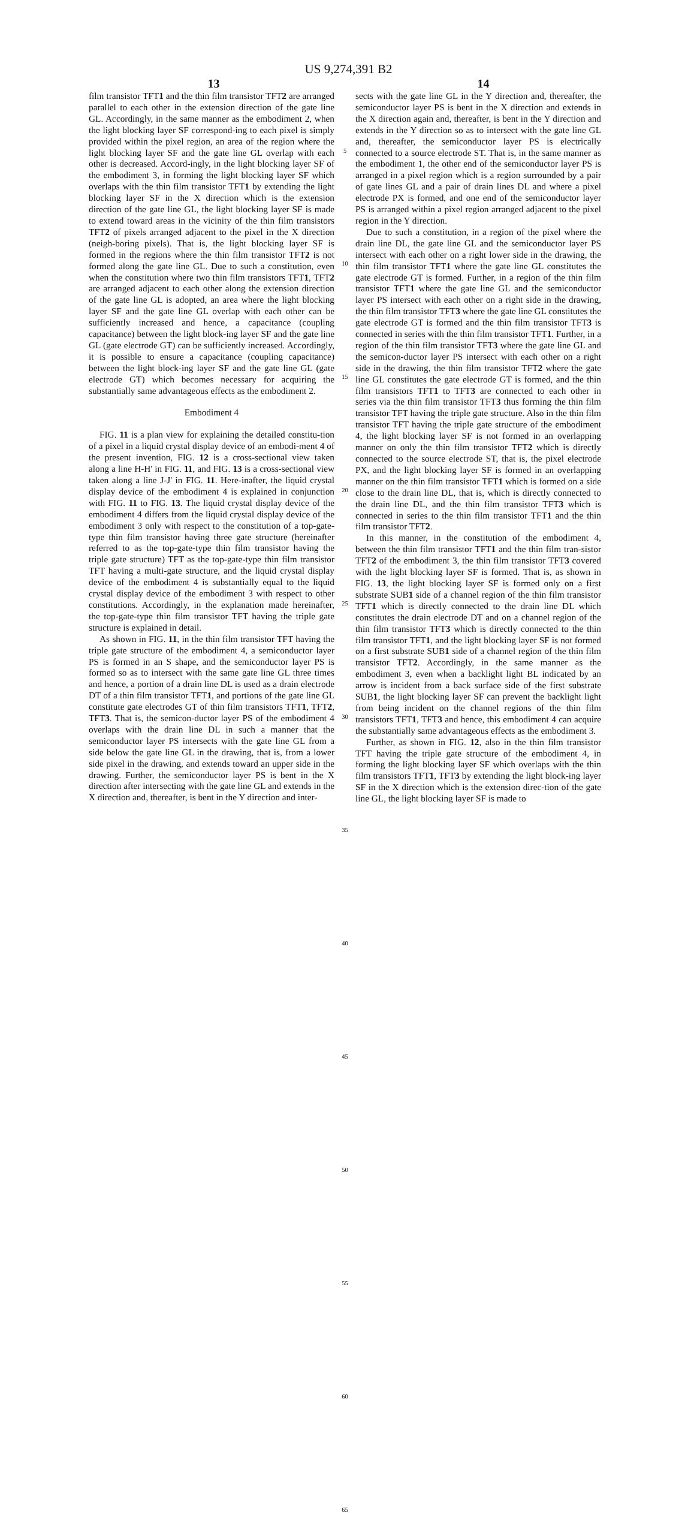US 9,274,391 B2
13 14
film transistor TFT1 and the thin film transistor TFT2 are arranged parallel to each other in the extension direction of the gate line GL. Accordingly, in the same manner as the embodiment 2, when the light blocking layer SF correspond-ing to each pixel is simply provided within the pixel region, an area of the region where the light blocking layer SF and the gate line GL overlap with each other is decreased. Accord-ingly, in the light blocking layer SF of the embodiment 3, in forming the light blocking layer SF which overlaps with the thin film transistor TFT1 by extending the light blocking layer SF in the X direction which is the extension direction of the gate line GL, the light blocking layer SF is made to extend toward areas in the vicinity of the thin film transistors TFT2 of pixels arranged adjacent to the pixel in the X direction (neigh-boring pixels). That is, the light blocking layer SF is formed in the regions where the thin film transistor TFT2 is not formed along the gate line GL. Due to such a constitution, even when the constitution where two thin film transistors TFT1, TFT2 are arranged adjacent to each other along the extension direction of the gate line GL is adopted, an area where the light blocking layer SF and the gate line GL overlap with each other can be sufficiently increased and hence, a capacitance (coupling capacitance) between the light block-ing layer SF and the gate line GL (gate electrode GT) can be sufficiently increased. Accordingly, it is possible to ensure a capacitance (coupling capacitance) between the light block-ing layer SF and the gate line GL (gate electrode GT) which becomes necessary for acquiring the substantially same advantageous effects as the embodiment 2.
Embodiment 4
FIG. 11 is a plan view for explaining the detailed constitu-tion of a pixel in a liquid crystal display device of an embodi-ment 4 of the present invention, FIG. 12 is a cross-sectional view taken along a line H-H' in FIG. 11, and FIG. 13 is a cross-sectional view taken along a line J-J' in FIG. 11. Here-inafter, the liquid crystal display device of the embodiment 4 is explained in conjunction with FIG. 11 to FIG. 13. The liquid crystal display device of the embodiment 4 differs from the liquid crystal display device of the embodiment 3 only with respect to the constitution of a top-gate-type thin film transistor having three gate structure (hereinafter referred to as the top-gate-type thin film transistor having the triple gate structure) TFT as the top-gate-type thin film transistor TFT having a multi-gate structure, and the liquid crystal display device of the embodiment 4 is substantially equal to the liquid crystal display device of the embodiment 3 with respect to other constitutions. Accordingly, in the explanation made hereinafter, the top-gate-type thin film transistor TFT having the triple gate structure is explained in detail.
As shown in FIG. 11, in the thin film transistor TFT having the triple gate structure of the embodiment 4, a semiconductor layer PS is formed in an S shape, and the semiconductor layer PS is formed so as to intersect with the same gate line GL three times and hence, a portion of a drain line DL is used as a drain electrode DT of a thin film transistor TFT1, and portions of the gate line GL constitute gate electrodes GT of thin film transistors TFT1, TFT2, TFT3. That is, the semicon-ductor layer PS of the embodiment 4 overlaps with the drain line DL in such a manner that the semiconductor layer PS intersects with the gate line GL from a side below the gate line GL in the drawing, that is, from a lower side pixel in the drawing, and extends toward an upper side in the drawing. Further, the semiconductor layer PS is bent in the X direction after intersecting with the gate line GL and extends in the X direction and, thereafter, is bent in the Y direction and inter-
5
10
15
20
25
30
35
40
45
50
55
60
65
sects with the gate line GL in the Y direction and, thereafter, the semiconductor layer PS is bent in the X direction and extends in the X direction again and, thereafter, is bent in the Y direction and extends in the Y direction so as to intersect with the gate line GL and, thereafter, the semiconductor layer PS is electrically connected to a source electrode ST. That is, in the same manner as the embodiment 1, the other end of the semiconductor layer PS is arranged in a pixel region which is a region surrounded by a pair of gate lines GL and a pair of drain lines DL and where a pixel electrode PX is formed, and one end of the semiconductor layer PS is arranged within a pixel region arranged adjacent to the pixel region in the Y direction.
Due to such a constitution, in a region of the pixel where the drain line DL, the gate line GL and the semiconductor layer PS intersect with each other on a right lower side in the drawing, the thin film transistor TFT1 where the gate line GL constitutes the gate electrode GT is formed. Further, in a region of the thin film transistor TFT1 where the gate line GL and the semiconductor layer PS intersect with each other on a right side in the drawing, the thin film transistor TFT3 where the gate line GL constitutes the gate electrode GT is formed and the thin film transistor TFT3 is connected in series with the thin film transistor TFT1. Further, in a region of the thin film transistor TFT3 where the gate line GL and the semicon-ductor layer PS intersect with each other on a right side in the drawing, the thin film transistor TFT2 where the gate line GL constitutes the gate electrode GT is formed, and the thin film transistors TFT1 to TFT3 are connected to each other in series via the thin film transistor TFT3 thus forming the thin film transistor TFT having the triple gate structure. Also in the thin film transistor TFT having the triple gate structure of the embodiment 4, the light blocking layer SF is not formed in an overlapping manner on only the thin film transistor TFT2 which is directly connected to the source electrode ST, that is, the pixel electrode PX, and the light blocking layer SF is formed in an overlapping manner on the thin film transistor TFT1 which is formed on a side close to the drain line DL, that is, which is directly connected to the drain line DL, and the thin film transistor TFT3 which is connected in series to the thin film transistor TFT1 and the thin film transistor TFT2.
In this manner, in the constitution of the embodiment 4, between the thin film transistor TFT1 and the thin film tran-sistor TFT2 of the embodiment 3, the thin film transistor TFT3 covered with the light blocking layer SF is formed. That is, as shown in FIG. 13, the light blocking layer SF is formed only on a first substrate SUB1 side of a channel region of the thin film transistor TFT1 which is directly connected to the drain line DL which constitutes the drain electrode DT and on a channel region of the thin film transistor TFT3 which is directly connected to the thin film transistor TFT1, and the light blocking layer SF is not formed on a first substrate SUB1 side of a channel region of the thin film transistor TFT2. Accordingly, in the same manner as the embodiment 3, even when a backlight light BL indicated by an arrow is incident from a back surface side of the first substrate SUB1, the light blocking layer SF can prevent the backlight light from being incident on the channel regions of the thin film transistors TFT1, TFT3 and hence, this embodiment 4 can acquire the substantially same advantageous effects as the embodiment 3.
Further, as shown in FIG. 12, also in the thin film transistor TFT having the triple gate structure of the embodiment 4, in forming the light blocking layer SF which overlaps with the thin film transistors TFT1, TFT3 by extending the light block-ing layer SF in the X direction which is the extension direc-tion of the gate line GL, the light blocking layer SF is made to